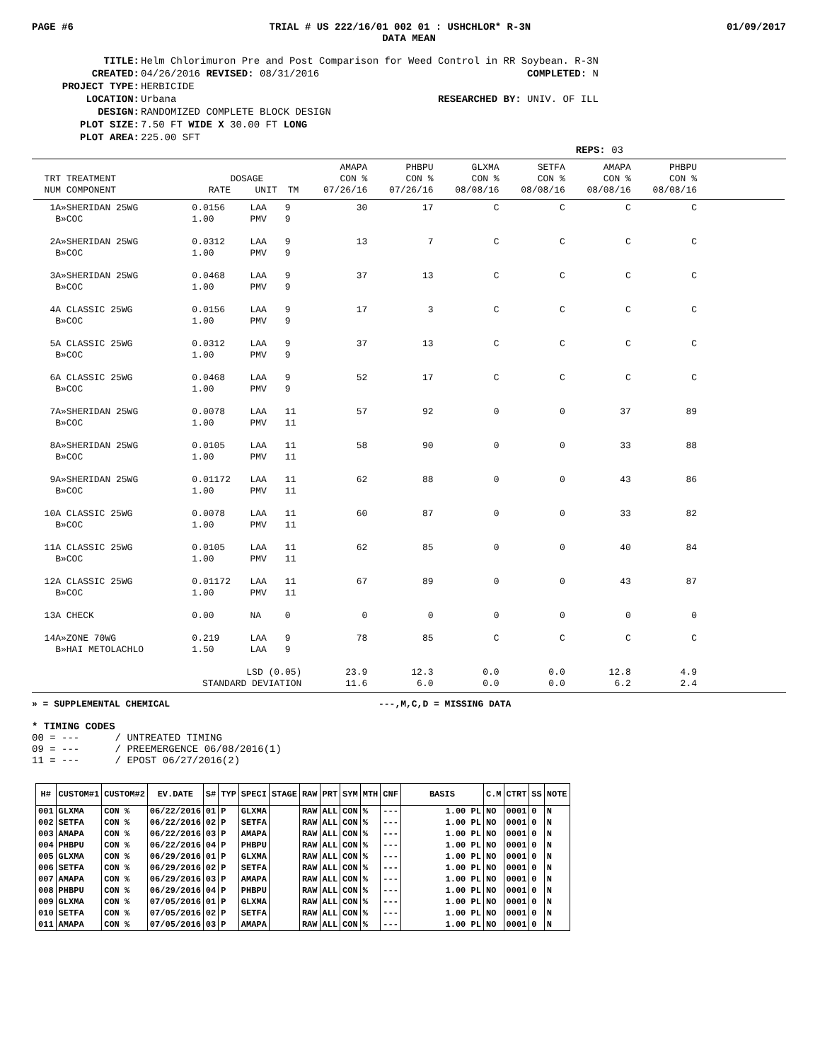PAGE #6 TRIAL # US 222/16/01 002 01 : USHCHLOR* R-3N 01/09/2017
DATA MEAN
| TITLE: | Helm Chlorimuron Pre and Post Comparison for Weed Control in RR Soybean. R-3N | |
| CREATED: | 04/26/2016 REVISED: 08/31/2016 | COMPLETED: N |
| PROJECT TYPE: | HERBICIDE | |
| LOCATION: | Urbana | RESEARCHED BY: UNIV. OF ILL |
| DESIGN: | RANDOMIZED COMPLETE BLOCK DESIGN | |
| PLOT SIZE: | 7.50 FT WIDE X 30.00 FT LONG | |
| PLOT AREA: | 225.00 SFT | |
REPS: 03
| | | | | AMAPA | PHBPU | GLXMA | SETFA | AMAPA | PHBPU | |
| --- | --- | --- | --- | --- | --- | --- | --- | --- | --- | --- |
| TRT TREATMENT | DOSAGE | | | CON % | CON % | CON % | CON % | CON % | CON % | |
| NUM COMPONENT | RATE | UNIT | TM | 07/26/16 | 07/26/16 | 08/08/16 | 08/08/16 | 08/08/16 | 08/08/16 | |
| 1A»SHERIDAN 25WG | 0.0156 | LAA | 9 | 30 | 17 | C | C | C | C | |
| B»COC | 1.00 | PMV | 9 | | | | | | | |
| 2A»SHERIDAN 25WG | 0.0312 | LAA | 9 | 13 | 7 | C | C | C | C | |
| B»COC | 1.00 | PMV | 9 | | | | | | | |
| 3A»SHERIDAN 25WG | 0.0468 | LAA | 9 | 37 | 13 | C | C | C | C | |
| B»COC | 1.00 | PMV | 9 | | | | | | | |
| 4A CLASSIC 25WG | 0.0156 | LAA | 9 | 17 | 3 | C | C | C | C | |
| B»COC | 1.00 | PMV | 9 | | | | | | | |
| 5A CLASSIC 25WG | 0.0312 | LAA | 9 | 37 | 13 | C | C | C | C | |
| B»COC | 1.00 | PMV | 9 | | | | | | | |
| 6A CLASSIC 25WG | 0.0468 | LAA | 9 | 52 | 17 | C | C | C | C | |
| B»COC | 1.00 | PMV | 9 | | | | | | | |
| 7A»SHERIDAN 25WG | 0.0078 | LAA | 11 | 57 | 92 | 0 | 0 | 37 | 89 | |
| B»COC | 1.00 | PMV | 11 | | | | | | | |
| 8A»SHERIDAN 25WG | 0.0105 | LAA | 11 | 58 | 90 | 0 | 0 | 33 | 88 | |
| B»COC | 1.00 | PMV | 11 | | | | | | | |
| 9A»SHERIDAN 25WG | 0.01172 | LAA | 11 | 62 | 88 | 0 | 0 | 43 | 86 | |
| B»COC | 1.00 | PMV | 11 | | | | | | | |
| 10A CLASSIC 25WG | 0.0078 | LAA | 11 | 60 | 87 | 0 | 0 | 33 | 82 | |
| B»COC | 1.00 | PMV | 11 | | | | | | | |
| 11A CLASSIC 25WG | 0.0105 | LAA | 11 | 62 | 85 | 0 | 0 | 40 | 84 | |
| B»COC | 1.00 | PMV | 11 | | | | | | | |
| 12A CLASSIC 25WG | 0.01172 | LAA | 11 | 67 | 89 | 0 | 0 | 43 | 87 | |
| B»COC | 1.00 | PMV | 11 | | | | | | | |
| 13A CHECK | 0.00 | NA | 0 | 0 | 0 | 0 | 0 | 0 | 0 | |
| 14A»ZONE 70WG | 0.219 | LAA | 9 | 78 | 85 | C | C | C | C | |
| B»HAI METOLACHLO | 1.50 | LAA | 9 | | | | | | | |
| LSD (0.05) | | | | 23.9 | 12.3 | 0.0 | 0.0 | 12.8 | 4.9 | |
| STANDARD DEVIATION | | | | 11.6 | 6.0 | 0.0 | 0.0 | 6.2 | 2.4 | |
» = SUPPLEMENTAL CHEMICAL ---,M,C,D = MISSING DATA
* TIMING CODES 00 = --- / UNTREATED TIMING 09 = --- / PREEMERGENCE 06/08/2016(1) 11 = --- / EPOST 06/27/2016(2)
| H# | CUSTOM#1 | CUSTOM#2 | EV.DATE | S# | TYP | SPECI | STAGE | RAW | PRT | SYM | MTH | CNF | BASIS | C.M | CTRT | SS | NOTE |
| --- | --- | --- | --- | --- | --- | --- | --- | --- | --- | --- | --- | --- | --- | --- | --- | --- | --- |
| 001 | GLXMA | CON % | 06/22/2016 | 01 | P | GLXMA | | RAW | ALL | CON | % | --- | 1.00 PL | NO | 0001 | 0 | N |
| 002 | SETFA | CON % | 06/22/2016 | 02 | P | SETFA | | RAW | ALL | CON | % | --- | 1.00 PL | NO | 0001 | 0 | N |
| 003 | AMAPA | CON % | 06/22/2016 | 03 | P | AMAPA | | RAW | ALL | CON | % | --- | 1.00 PL | NO | 0001 | 0 | N |
| 004 | PHBPU | CON % | 06/22/2016 | 04 | P | PHBPU | | RAW | ALL | CON | % | --- | 1.00 PL | NO | 0001 | 0 | N |
| 005 | GLXMA | CON % | 06/29/2016 | 01 | P | GLXMA | | RAW | ALL | CON | % | --- | 1.00 PL | NO | 0001 | 0 | N |
| 006 | SETFA | CON % | 06/29/2016 | 02 | P | SETFA | | RAW | ALL | CON | % | --- | 1.00 PL | NO | 0001 | 0 | N |
| 007 | AMAPA | CON % | 06/29/2016 | 03 | P | AMAPA | | RAW | ALL | CON | % | --- | 1.00 PL | NO | 0001 | 0 | N |
| 008 | PHBPU | CON % | 06/29/2016 | 04 | P | PHBPU | | RAW | ALL | CON | % | --- | 1.00 PL | NO | 0001 | 0 | N |
| 009 | GLXMA | CON % | 07/05/2016 | 01 | P | GLXMA | | RAW | ALL | CON | % | --- | 1.00 PL | NO | 0001 | 0 | N |
| 010 | SETFA | CON % | 07/05/2016 | 02 | P | SETFA | | RAW | ALL | CON | % | --- | 1.00 PL | NO | 0001 | 0 | N |
| 011 | AMAPA | CON % | 07/05/2016 | 03 | P | AMAPA | | RAW | ALL | CON | % | --- | 1.00 PL | NO | 0001 | 0 | N |